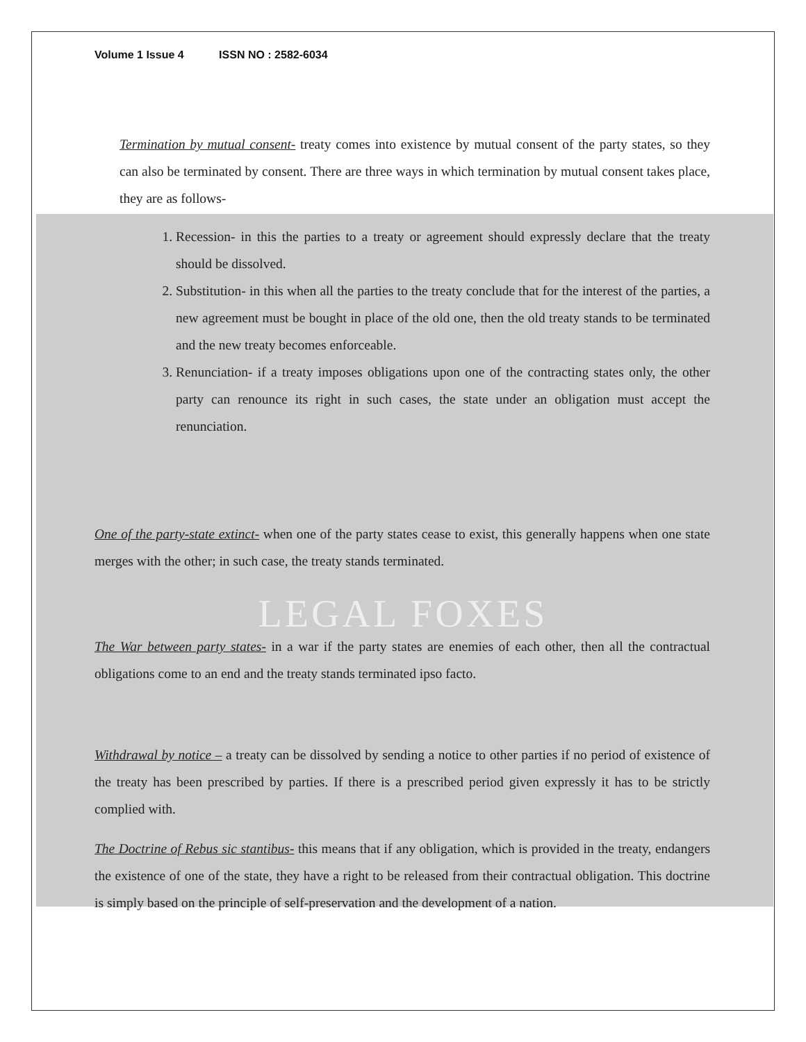Volume 1 Issue 4 ISSN NO : 2582-6034
Termination by mutual consent- treaty comes into existence by mutual consent of the party states, so they can also be terminated by consent. There are three ways in which termination by mutual consent takes place, they are as follows-
1. Recession- in this the parties to a treaty or agreement should expressly declare that the treaty should be dissolved.
2. Substitution- in this when all the parties to the treaty conclude that for the interest of the parties, a new agreement must be bought in place of the old one, then the old treaty stands to be terminated and the new treaty becomes enforceable.
3. Renunciation- if a treaty imposes obligations upon one of the contracting states only, the other party can renounce its right in such cases, the state under an obligation must accept the renunciation.
One of the party-state extinct- when one of the party states cease to exist, this generally happens when one state merges with the other; in such case, the treaty stands terminated.
LEGAL FOXES
The War between party states- in a war if the party states are enemies of each other, then all the contractual obligations come to an end and the treaty stands terminated ipso facto.
Withdrawal by notice – a treaty can be dissolved by sending a notice to other parties if no period of existence of the treaty has been prescribed by parties. If there is a prescribed period given expressly it has to be strictly complied with.
The Doctrine of Rebus sic stantibus- this means that if any obligation, which is provided in the treaty, endangers the existence of one of the state, they have a right to be released from their contractual obligation. This doctrine is simply based on the principle of self-preservation and the development of a nation.